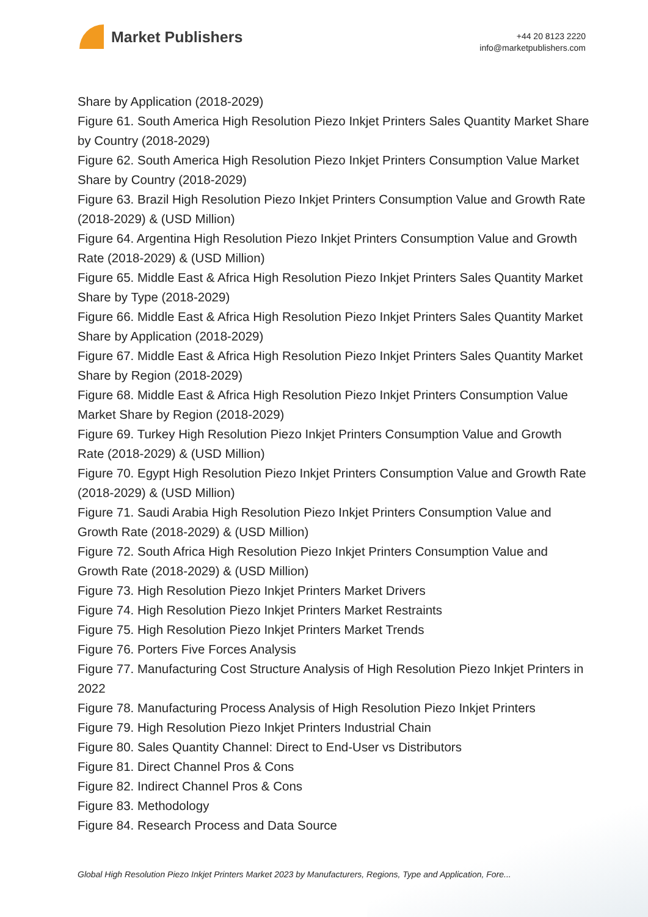Market Publishers
+44 20 8123 2220
info@marketpublishers.com
Share by Application (2018-2029)
Figure 61. South America High Resolution Piezo Inkjet Printers Sales Quantity Market Share by Country (2018-2029)
Figure 62. South America High Resolution Piezo Inkjet Printers Consumption Value Market Share by Country (2018-2029)
Figure 63. Brazil High Resolution Piezo Inkjet Printers Consumption Value and Growth Rate (2018-2029) & (USD Million)
Figure 64. Argentina High Resolution Piezo Inkjet Printers Consumption Value and Growth Rate (2018-2029) & (USD Million)
Figure 65. Middle East & Africa High Resolution Piezo Inkjet Printers Sales Quantity Market Share by Type (2018-2029)
Figure 66. Middle East & Africa High Resolution Piezo Inkjet Printers Sales Quantity Market Share by Application (2018-2029)
Figure 67. Middle East & Africa High Resolution Piezo Inkjet Printers Sales Quantity Market Share by Region (2018-2029)
Figure 68. Middle East & Africa High Resolution Piezo Inkjet Printers Consumption Value Market Share by Region (2018-2029)
Figure 69. Turkey High Resolution Piezo Inkjet Printers Consumption Value and Growth Rate (2018-2029) & (USD Million)
Figure 70. Egypt High Resolution Piezo Inkjet Printers Consumption Value and Growth Rate (2018-2029) & (USD Million)
Figure 71. Saudi Arabia High Resolution Piezo Inkjet Printers Consumption Value and Growth Rate (2018-2029) & (USD Million)
Figure 72. South Africa High Resolution Piezo Inkjet Printers Consumption Value and Growth Rate (2018-2029) & (USD Million)
Figure 73. High Resolution Piezo Inkjet Printers Market Drivers
Figure 74. High Resolution Piezo Inkjet Printers Market Restraints
Figure 75. High Resolution Piezo Inkjet Printers Market Trends
Figure 76. Porters Five Forces Analysis
Figure 77. Manufacturing Cost Structure Analysis of High Resolution Piezo Inkjet Printers in 2022
Figure 78. Manufacturing Process Analysis of High Resolution Piezo Inkjet Printers
Figure 79. High Resolution Piezo Inkjet Printers Industrial Chain
Figure 80. Sales Quantity Channel: Direct to End-User vs Distributors
Figure 81. Direct Channel Pros & Cons
Figure 82. Indirect Channel Pros & Cons
Figure 83. Methodology
Figure 84. Research Process and Data Source
Global High Resolution Piezo Inkjet Printers Market 2023 by Manufacturers, Regions, Type and Application, Fore...